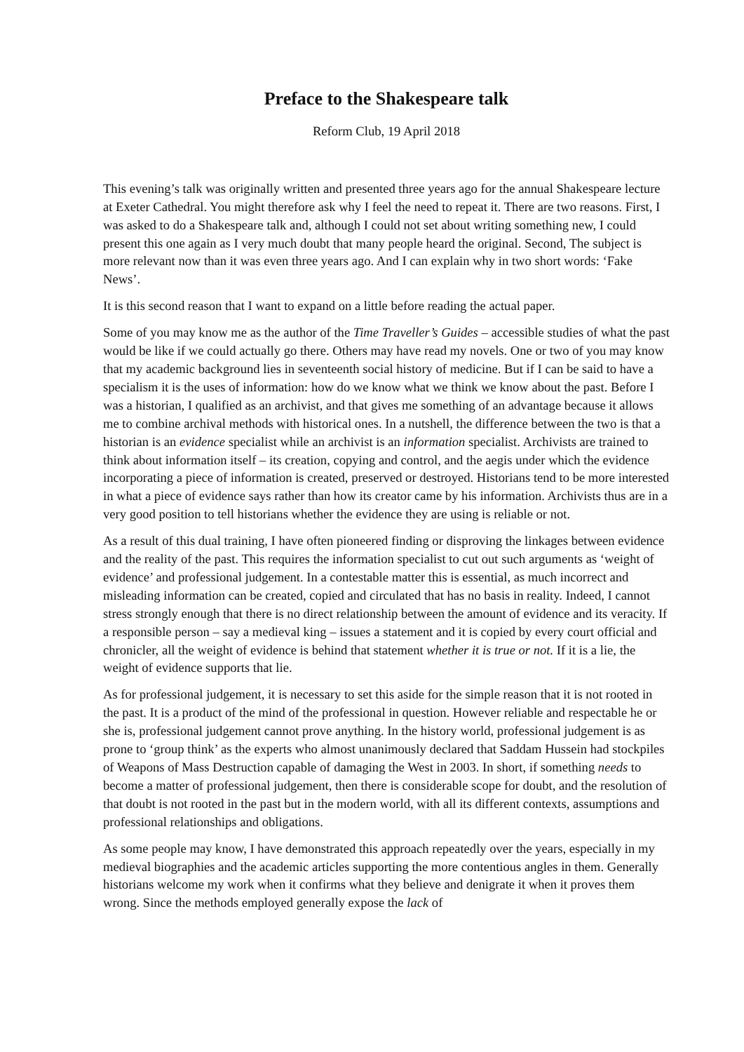Preface to the Shakespeare talk
Reform Club, 19 April 2018
This evening’s talk was originally written and presented three years ago for the annual Shakespeare lecture at Exeter Cathedral. You might therefore ask why I feel the need to repeat it. There are two reasons. First, I was asked to do a Shakespeare talk and, although I could not set about writing something new, I could present this one again as I very much doubt that many people heard the original. Second, The subject is more relevant now than it was even three years ago. And I can explain why in two short words: ‘Fake News’.
It is this second reason that I want to expand on a little before reading the actual paper.
Some of you may know me as the author of the Time Traveller’s Guides – accessible studies of what the past would be like if we could actually go there. Others may have read my novels. One or two of you may know that my academic background lies in seventeenth social history of medicine. But if I can be said to have a specialism it is the uses of information: how do we know what we think we know about the past. Before I was a historian, I qualified as an archivist, and that gives me something of an advantage because it allows me to combine archival methods with historical ones. In a nutshell, the difference between the two is that a historian is an evidence specialist while an archivist is an information specialist. Archivists are trained to think about information itself – its creation, copying and control, and the aegis under which the evidence incorporating a piece of information is created, preserved or destroyed. Historians tend to be more interested in what a piece of evidence says rather than how its creator came by his information. Archivists thus are in a very good position to tell historians whether the evidence they are using is reliable or not.
As a result of this dual training, I have often pioneered finding or disproving the linkages between evidence and the reality of the past. This requires the information specialist to cut out such arguments as ‘weight of evidence’ and professional judgement. In a contestable matter this is essential, as much incorrect and misleading information can be created, copied and circulated that has no basis in reality. Indeed, I cannot stress strongly enough that there is no direct relationship between the amount of evidence and its veracity. If a responsible person – say a medieval king – issues a statement and it is copied by every court official and chronicler, all the weight of evidence is behind that statement whether it is true or not. If it is a lie, the weight of evidence supports that lie.
As for professional judgement, it is necessary to set this aside for the simple reason that it is not rooted in the past. It is a product of the mind of the professional in question. However reliable and respectable he or she is, professional judgement cannot prove anything. In the history world, professional judgement is as prone to ‘group think’ as the experts who almost unanimously declared that Saddam Hussein had stockpiles of Weapons of Mass Destruction capable of damaging the West in 2003. In short, if something needs to become a matter of professional judgement, then there is considerable scope for doubt, and the resolution of that doubt is not rooted in the past but in the modern world, with all its different contexts, assumptions and professional relationships and obligations.
As some people may know, I have demonstrated this approach repeatedly over the years, especially in my medieval biographies and the academic articles supporting the more contentious angles in them. Generally historians welcome my work when it confirms what they believe and denigrate it when it proves them wrong. Since the methods employed generally expose the lack of